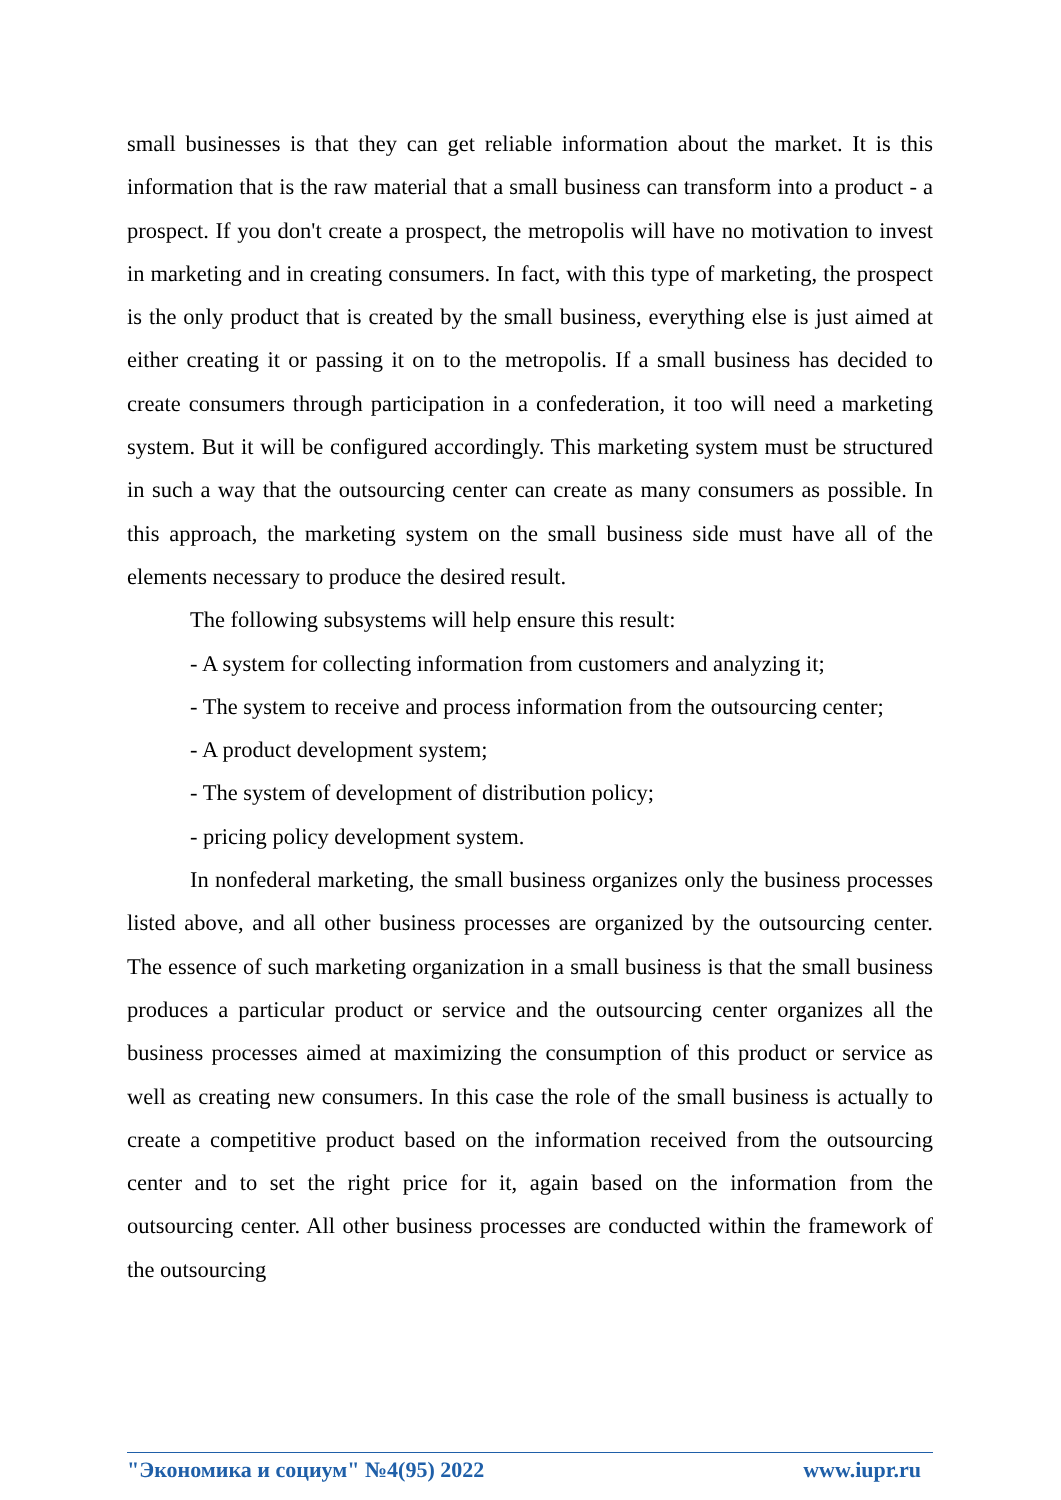small businesses is that they can get reliable information about the market. It is this information that is the raw material that a small business can transform into a product - a prospect. If you don't create a prospect, the metropolis will have no motivation to invest in marketing and in creating consumers. In fact, with this type of marketing, the prospect is the only product that is created by the small business, everything else is just aimed at either creating it or passing it on to the metropolis. If a small business has decided to create consumers through participation in a confederation, it too will need a marketing system. But it will be configured accordingly. This marketing system must be structured in such a way that the outsourcing center can create as many consumers as possible. In this approach, the marketing system on the small business side must have all of the elements necessary to produce the desired result.
The following subsystems will help ensure this result:
- A system for collecting information from customers and analyzing it;
- The system to receive and process information from the outsourcing center;
- A product development system;
- The system of development of distribution policy;
- pricing policy development system.
In nonfederal marketing, the small business organizes only the business processes listed above, and all other business processes are organized by the outsourcing center. The essence of such marketing organization in a small business is that the small business produces a particular product or service and the outsourcing center organizes all the business processes aimed at maximizing the consumption of this product or service as well as creating new consumers. In this case the role of the small business is actually to create a competitive product based on the information received from the outsourcing center and to set the right price for it, again based on the information from the outsourcing center. All other business processes are conducted within the framework of the outsourcing
"Экономика и социум" №4(95) 2022 www.iupr.ru